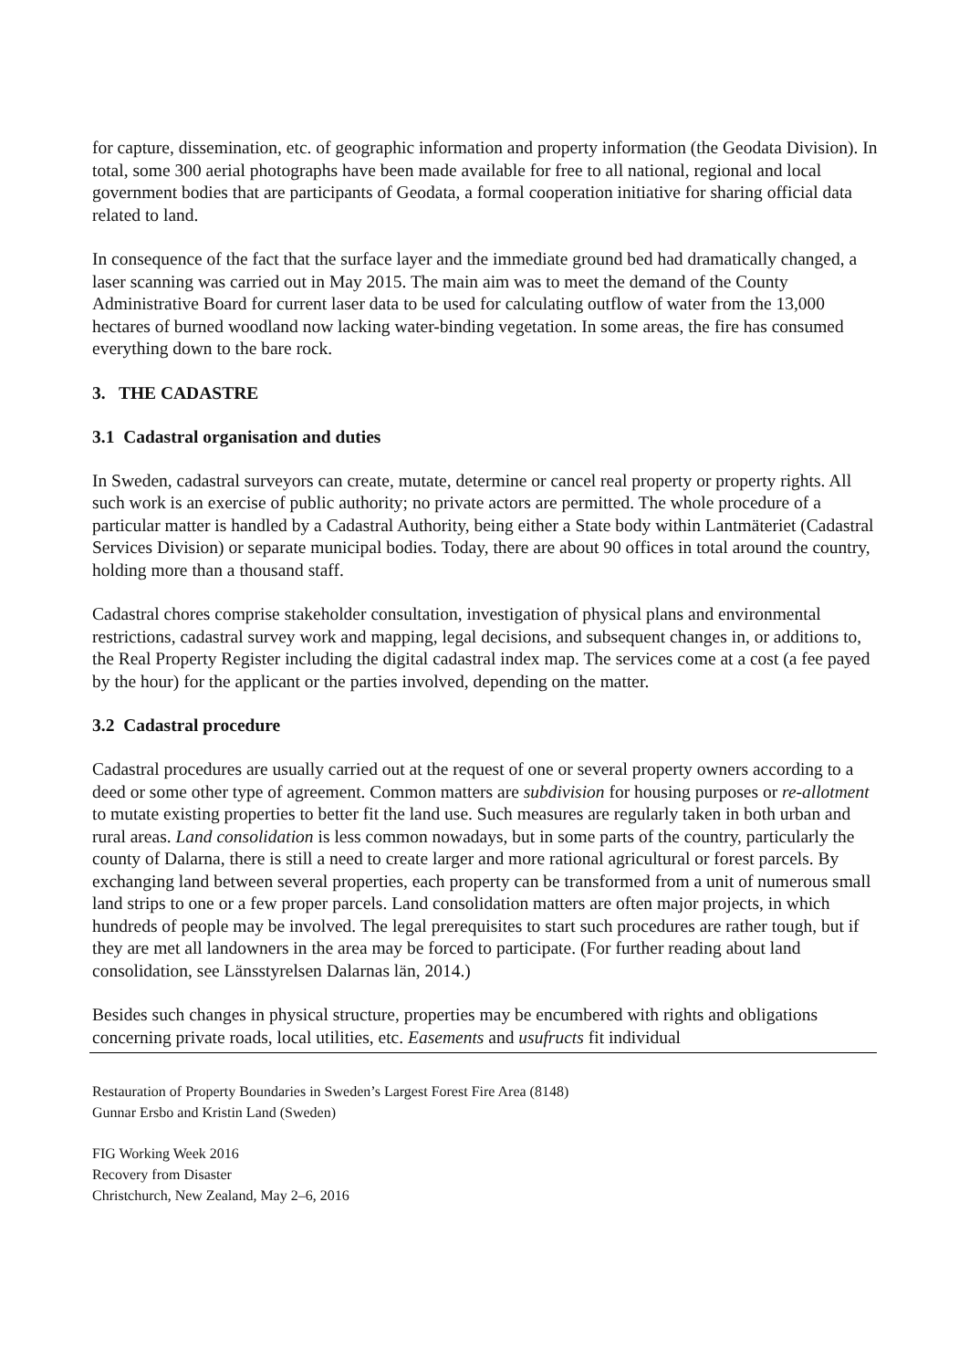for capture, dissemination, etc. of geographic information and property information (the Geodata Division). In total, some 300 aerial photographs have been made available for free to all national, regional and local government bodies that are participants of Geodata, a formal cooperation initiative for sharing official data related to land.
In consequence of the fact that the surface layer and the immediate ground bed had dramatically changed, a laser scanning was carried out in May 2015. The main aim was to meet the demand of the County Administrative Board for current laser data to be used for calculating outflow of water from the 13,000 hectares of burned woodland now lacking water-binding vegetation. In some areas, the fire has consumed everything down to the bare rock.
3. THE CADASTRE
3.1 Cadastral organisation and duties
In Sweden, cadastral surveyors can create, mutate, determine or cancel real property or property rights. All such work is an exercise of public authority; no private actors are permitted. The whole procedure of a particular matter is handled by a Cadastral Authority, being either a State body within Lantmäteriet (Cadastral Services Division) or separate municipal bodies. Today, there are about 90 offices in total around the country, holding more than a thousand staff.
Cadastral chores comprise stakeholder consultation, investigation of physical plans and environmental restrictions, cadastral survey work and mapping, legal decisions, and subsequent changes in, or additions to, the Real Property Register including the digital cadastral index map. The services come at a cost (a fee payed by the hour) for the applicant or the parties involved, depending on the matter.
3.2 Cadastral procedure
Cadastral procedures are usually carried out at the request of one or several property owners according to a deed or some other type of agreement. Common matters are subdivision for housing purposes or re-allotment to mutate existing properties to better fit the land use. Such measures are regularly taken in both urban and rural areas. Land consolidation is less common nowadays, but in some parts of the country, particularly the county of Dalarna, there is still a need to create larger and more rational agricultural or forest parcels. By exchanging land between several properties, each property can be transformed from a unit of numerous small land strips to one or a few proper parcels. Land consolidation matters are often major projects, in which hundreds of people may be involved. The legal prerequisites to start such procedures are rather tough, but if they are met all landowners in the area may be forced to participate. (For further reading about land consolidation, see Länsstyrelsen Dalarnas län, 2014.)
Besides such changes in physical structure, properties may be encumbered with rights and obligations concerning private roads, local utilities, etc. Easements and usufructs fit individual
Restauration of Property Boundaries in Sweden’s Largest Forest Fire Area (8148)
Gunnar Ersbo and Kristin Land (Sweden)
FIG Working Week 2016
Recovery from Disaster
Christchurch, New Zealand, May 2–6, 2016